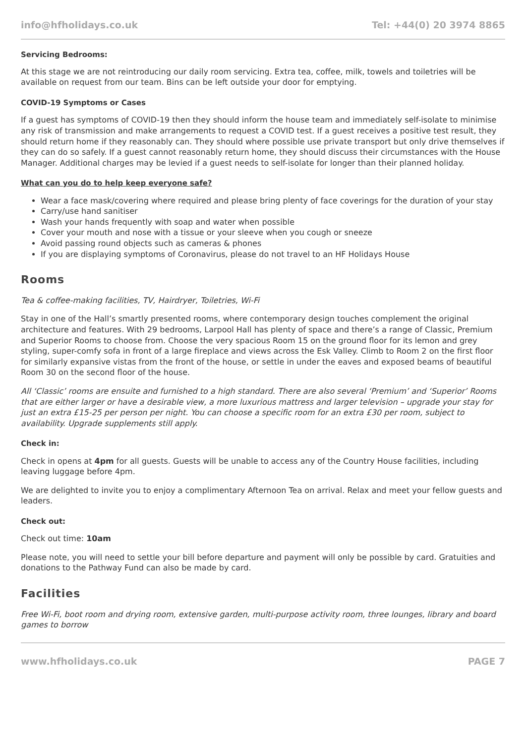info@hfholidays.co.uk Tel: +44(0) 20 3974 8865
Servicing Bedrooms:
At this stage we are not reintroducing our daily room servicing. Extra tea, coffee, milk, towels and toiletries will be available on request from our team. Bins can be left outside your door for emptying.
COVID-19 Symptoms or Cases
If a guest has symptoms of COVID-19 then they should inform the house team and immediately self-isolate to minimise any risk of transmission and make arrangements to request a COVID test. If a guest receives a positive test result, they should return home if they reasonably can. They should where possible use private transport but only drive themselves if they can do so safely. If a guest cannot reasonably return home, they should discuss their circumstances with the House Manager. Additional charges may be levied if a guest needs to self-isolate for longer than their planned holiday.
What can you do to help keep everyone safe?
Wear a face mask/covering where required and please bring plenty of face coverings for the duration of your stay
Carry/use hand sanitiser
Wash your hands frequently with soap and water when possible
Cover your mouth and nose with a tissue or your sleeve when you cough or sneeze
Avoid passing round objects such as cameras & phones
If you are displaying symptoms of Coronavirus, please do not travel to an HF Holidays House
Rooms
Tea & coffee-making facilities, TV, Hairdryer, Toiletries, Wi-Fi
Stay in one of the Hall’s smartly presented rooms, where contemporary design touches complement the original architecture and features. With 29 bedrooms, Larpool Hall has plenty of space and there’s a range of Classic, Premium and Superior Rooms to choose from. Choose the very spacious Room 15 on the ground floor for its lemon and grey styling, super-comfy sofa in front of a large fireplace and views across the Esk Valley. Climb to Room 2 on the first floor for similarly expansive vistas from the front of the house, or settle in under the eaves and exposed beams of beautiful Room 30 on the second floor of the house.
All ‘Classic’ rooms are ensuite and furnished to a high standard. There are also several ‘Premium’ and ‘Superior’ Rooms that are either larger or have a desirable view, a more luxurious mattress and larger television – upgrade your stay for just an extra £15-25 per person per night. You can choose a specific room for an extra £30 per room, subject to availability. Upgrade supplements still apply.
Check in:
Check in opens at 4pm for all guests. Guests will be unable to access any of the Country House facilities, including leaving luggage before 4pm.
We are delighted to invite you to enjoy a complimentary Afternoon Tea on arrival. Relax and meet your fellow guests and leaders.
Check out:
Check out time: 10am
Please note, you will need to settle your bill before departure and payment will only be possible by card. Gratuities and donations to the Pathway Fund can also be made by card.
Facilities
Free Wi-Fi, boot room and drying room, extensive garden, multi-purpose activity room, three lounges, library and board games to borrow
www.hfholidays.co.uk PAGE 7